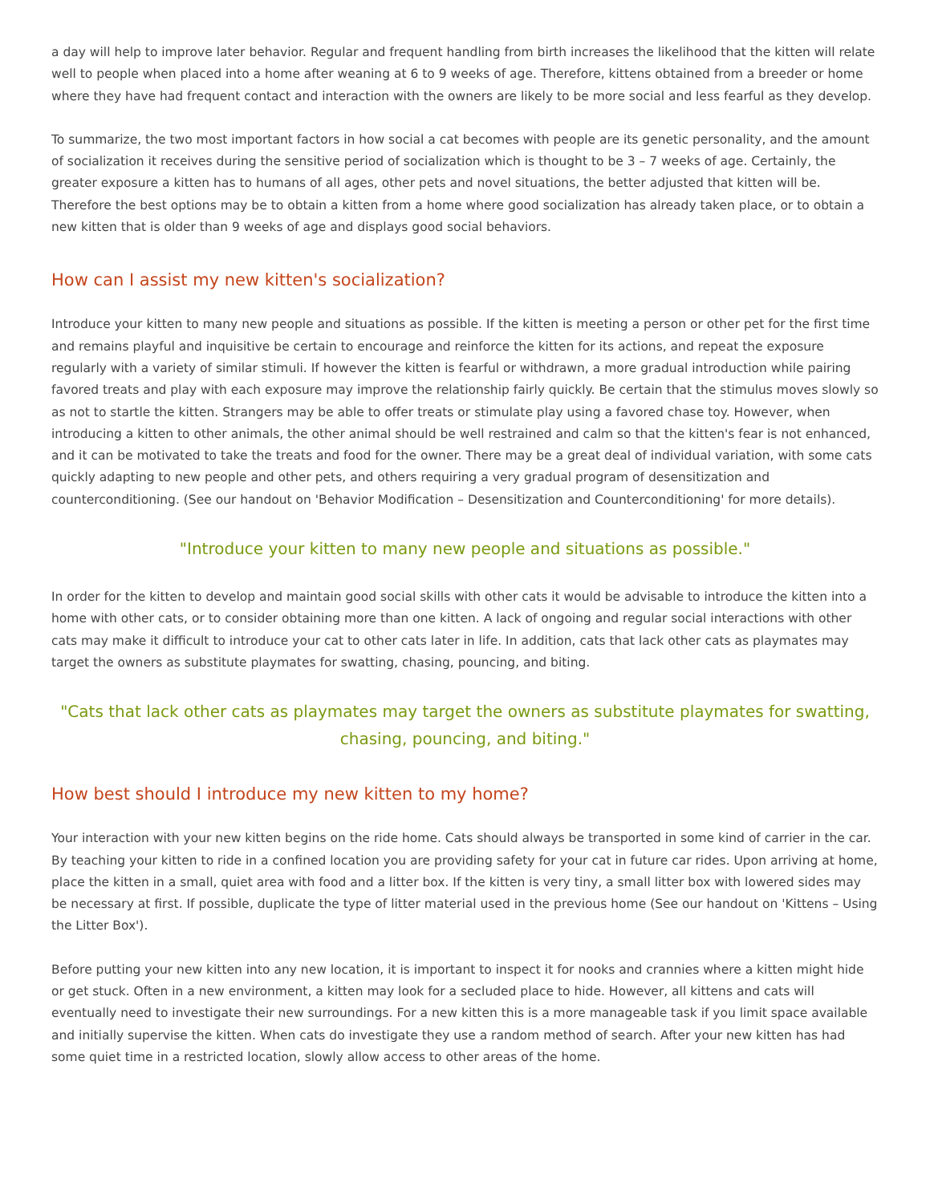a day will help to improve later behavior. Regular and frequent handling from birth increases the likelihood that the kitten will relate well to people when placed into a home after weaning at 6 to 9 weeks of age. Therefore, kittens obtained from a breeder or home where they have had frequent contact and interaction with the owners are likely to be more social and less fearful as they develop.
To summarize, the two most important factors in how social a cat becomes with people are its genetic personality, and the amount of socialization it receives during the sensitive period of socialization which is thought to be 3 – 7 weeks of age. Certainly, the greater exposure a kitten has to humans of all ages, other pets and novel situations, the better adjusted that kitten will be. Therefore the best options may be to obtain a kitten from a home where good socialization has already taken place, or to obtain a new kitten that is older than 9 weeks of age and displays good social behaviors.
How can I assist my new kitten's socialization?
Introduce your kitten to many new people and situations as possible. If the kitten is meeting a person or other pet for the first time and remains playful and inquisitive be certain to encourage and reinforce the kitten for its actions, and repeat the exposure regularly with a variety of similar stimuli. If however the kitten is fearful or withdrawn, a more gradual introduction while pairing favored treats and play with each exposure may improve the relationship fairly quickly. Be certain that the stimulus moves slowly so as not to startle the kitten. Strangers may be able to offer treats or stimulate play using a favored chase toy. However, when introducing a kitten to other animals, the other animal should be well restrained and calm so that the kitten's fear is not enhanced, and it can be motivated to take the treats and food for the owner. There may be a great deal of individual variation, with some cats quickly adapting to new people and other pets, and others requiring a very gradual program of desensitization and counterconditioning. (See our handout on 'Behavior Modification – Desensitization and Counterconditioning' for more details).
"Introduce your kitten to many new people and situations as possible."
In order for the kitten to develop and maintain good social skills with other cats it would be advisable to introduce the kitten into a home with other cats, or to consider obtaining more than one kitten. A lack of ongoing and regular social interactions with other cats may make it difficult to introduce your cat to other cats later in life. In addition, cats that lack other cats as playmates may target the owners as substitute playmates for swatting, chasing, pouncing, and biting.
"Cats that lack other cats as playmates may target the owners as substitute playmates for swatting, chasing, pouncing, and biting."
How best should I introduce my new kitten to my home?
Your interaction with your new kitten begins on the ride home. Cats should always be transported in some kind of carrier in the car. By teaching your kitten to ride in a confined location you are providing safety for your cat in future car rides. Upon arriving at home, place the kitten in a small, quiet area with food and a litter box. If the kitten is very tiny, a small litter box with lowered sides may be necessary at first. If possible, duplicate the type of litter material used in the previous home (See our handout on 'Kittens – Using the Litter Box').
Before putting your new kitten into any new location, it is important to inspect it for nooks and crannies where a kitten might hide or get stuck. Often in a new environment, a kitten may look for a secluded place to hide. However, all kittens and cats will eventually need to investigate their new surroundings. For a new kitten this is a more manageable task if you limit space available and initially supervise the kitten. When cats do investigate they use a random method of search. After your new kitten has had some quiet time in a restricted location, slowly allow access to other areas of the home.